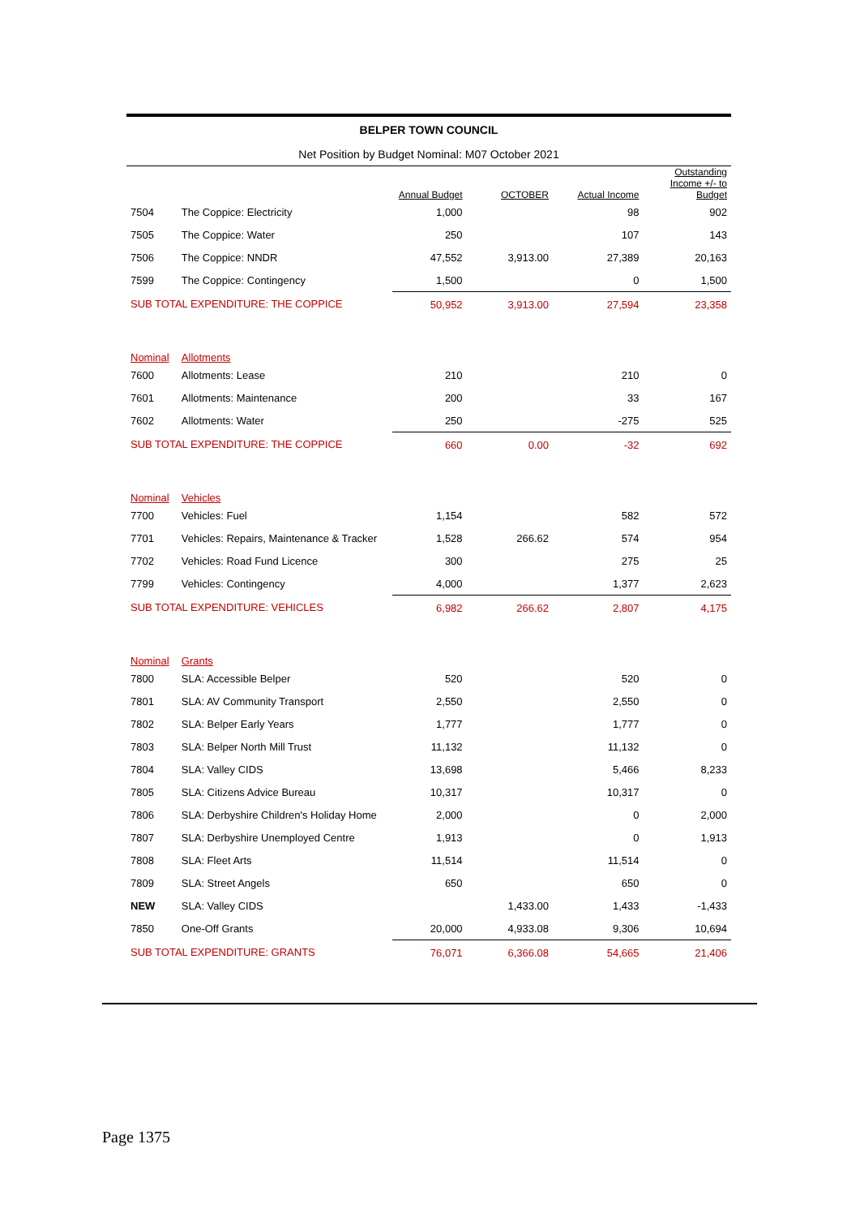BELPER TOWN COUNCIL
Net Position by Budget Nominal: M07 October 2021
| | | Annual Budget | OCTOBER | Actual Income | Outstanding Income +/- to Budget |
| --- | --- | --- | --- | --- | --- |
| 7504 | The Coppice: Electricity | 1,000 | | 98 | 902 |
| 7505 | The Coppice: Water | 250 | | 107 | 143 |
| 7506 | The Coppice: NNDR | 47,552 | 3,913.00 | 27,389 | 20,163 |
| 7599 | The Coppice: Contingency | 1,500 | | 0 | 1,500 |
| SUB TOTAL EXPENDITURE: THE COPPICE | | 50,952 | 3,913.00 | 27,594 | 23,358 |
| Nominal | Allotments | | | | |
| 7600 | Allotments: Lease | 210 | | 210 | 0 |
| 7601 | Allotments: Maintenance | 200 | | 33 | 167 |
| 7602 | Allotments: Water | 250 | | -275 | 525 |
| SUB TOTAL EXPENDITURE: THE COPPICE | | 660 | 0.00 | -32 | 692 |
| Nominal | Vehicles | | | | |
| 7700 | Vehicles: Fuel | 1,154 | | 582 | 572 |
| 7701 | Vehicles: Repairs, Maintenance & Tracker | 1,528 | 266.62 | 574 | 954 |
| 7702 | Vehicles: Road Fund Licence | 300 | | 275 | 25 |
| 7799 | Vehicles: Contingency | 4,000 | | 1,377 | 2,623 |
| SUB TOTAL EXPENDITURE: VEHICLES | | 6,982 | 266.62 | 2,807 | 4,175 |
| Nominal | Grants | | | | |
| 7800 | SLA: Accessible Belper | 520 | | 520 | 0 |
| 7801 | SLA: AV Community Transport | 2,550 | | 2,550 | 0 |
| 7802 | SLA: Belper Early Years | 1,777 | | 1,777 | 0 |
| 7803 | SLA: Belper North Mill Trust | 11,132 | | 11,132 | 0 |
| 7804 | SLA: Valley CIDS | 13,698 | | 5,466 | 8,233 |
| 7805 | SLA: Citizens Advice Bureau | 10,317 | | 10,317 | 0 |
| 7806 | SLA: Derbyshire Children's Holiday Home | 2,000 | | 0 | 2,000 |
| 7807 | SLA: Derbyshire Unemployed Centre | 1,913 | | 0 | 1,913 |
| 7808 | SLA: Fleet Arts | 11,514 | | 11,514 | 0 |
| 7809 | SLA: Street Angels | 650 | | 650 | 0 |
| NEW | SLA: Valley CIDS | | 1,433.00 | 1,433 | -1,433 |
| 7850 | One-Off Grants | 20,000 | 4,933.08 | 9,306 | 10,694 |
| SUB TOTAL EXPENDITURE: GRANTS | | 76,071 | 6,366.08 | 54,665 | 21,406 |
Page 1375